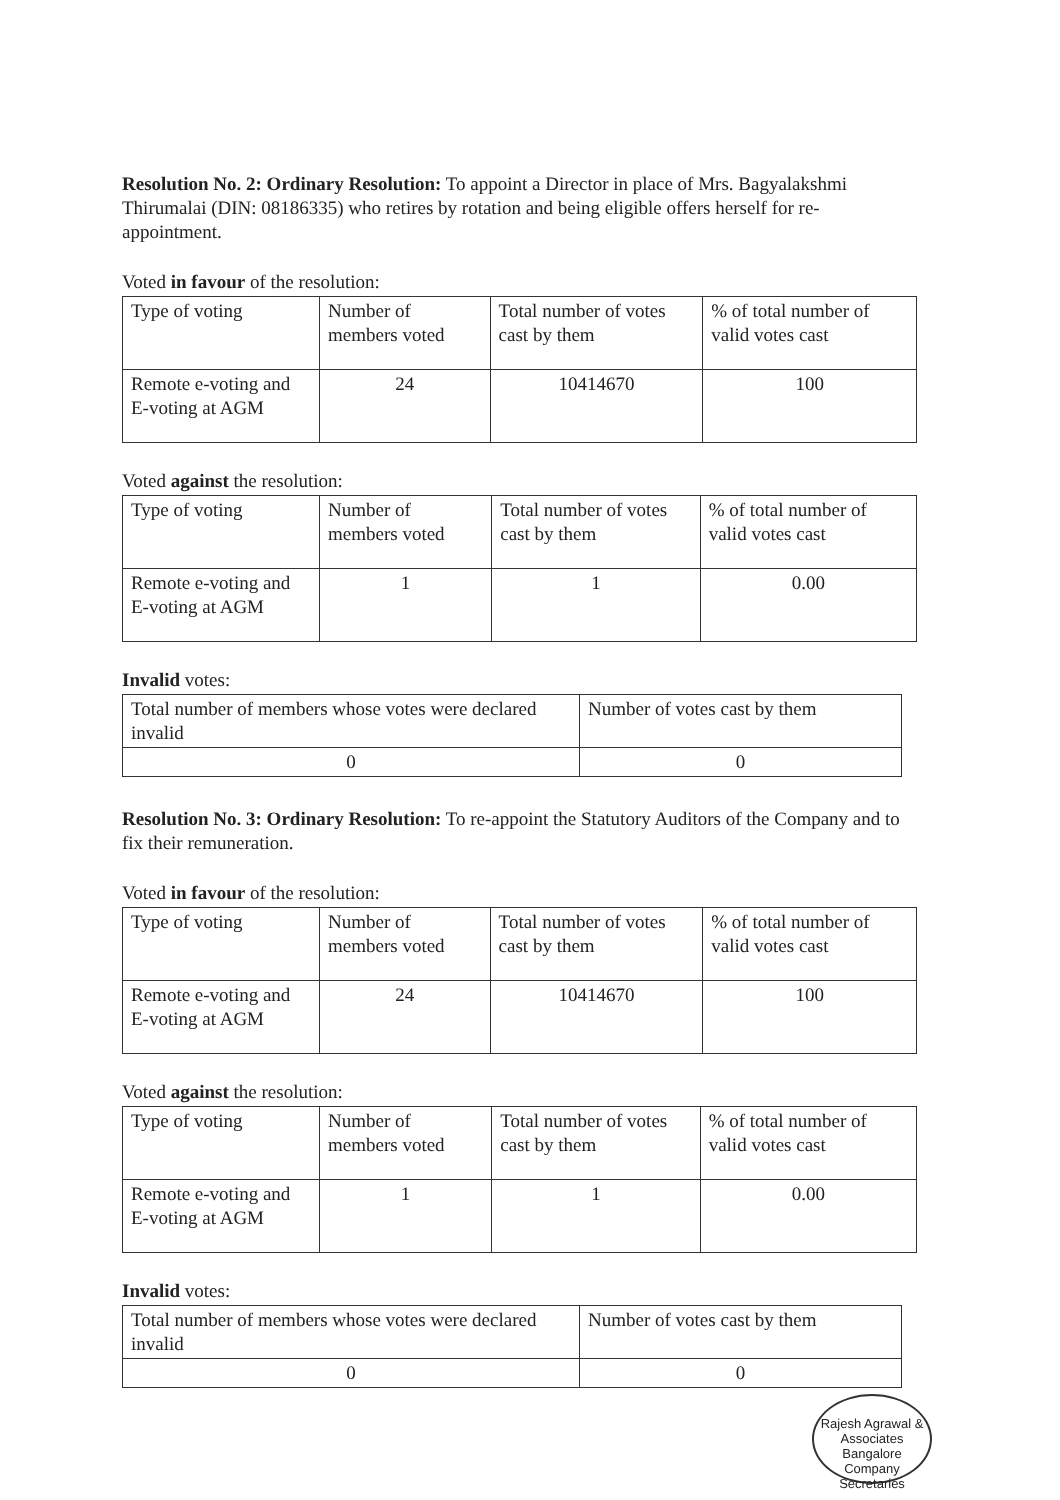Resolution No. 2: Ordinary Resolution: To appoint a Director in place of Mrs. Bagyalakshmi Thirumalai (DIN: 08186335) who retires by rotation and being eligible offers herself for re-appointment.
Voted in favour of the resolution:
| Type of voting | Number of members voted | Total number of votes cast by them | % of total number of valid votes cast |
| Remote e-voting and E-voting at AGM | 24 | 10414670 | 100 |
Voted against the resolution:
| Type of voting | Number of members voted | Total number of votes cast by them | % of total number of valid votes cast |
| Remote e-voting and E-voting at AGM | 1 | 1 | 0.00 |
Invalid votes:
| Total number of members whose votes were declared invalid | Number of votes cast by them |
| 0 | 0 |
Resolution No. 3: Ordinary Resolution: To re-appoint the Statutory Auditors of the Company and to fix their remuneration.
Voted in favour of the resolution:
| Type of voting | Number of members voted | Total number of votes cast by them | % of total number of valid votes cast |
| Remote e-voting and E-voting at AGM | 24 | 10414670 | 100 |
Voted against the resolution:
| Type of voting | Number of members voted | Total number of votes cast by them | % of total number of valid votes cast |
| Remote e-voting and E-voting at AGM | 1 | 1 | 0.00 |
Invalid votes:
| Total number of members whose votes were declared invalid | Number of votes cast by them |
| 0 | 0 |
Rajesh Agrawal & Associates
Bangalore
Company Secretaries